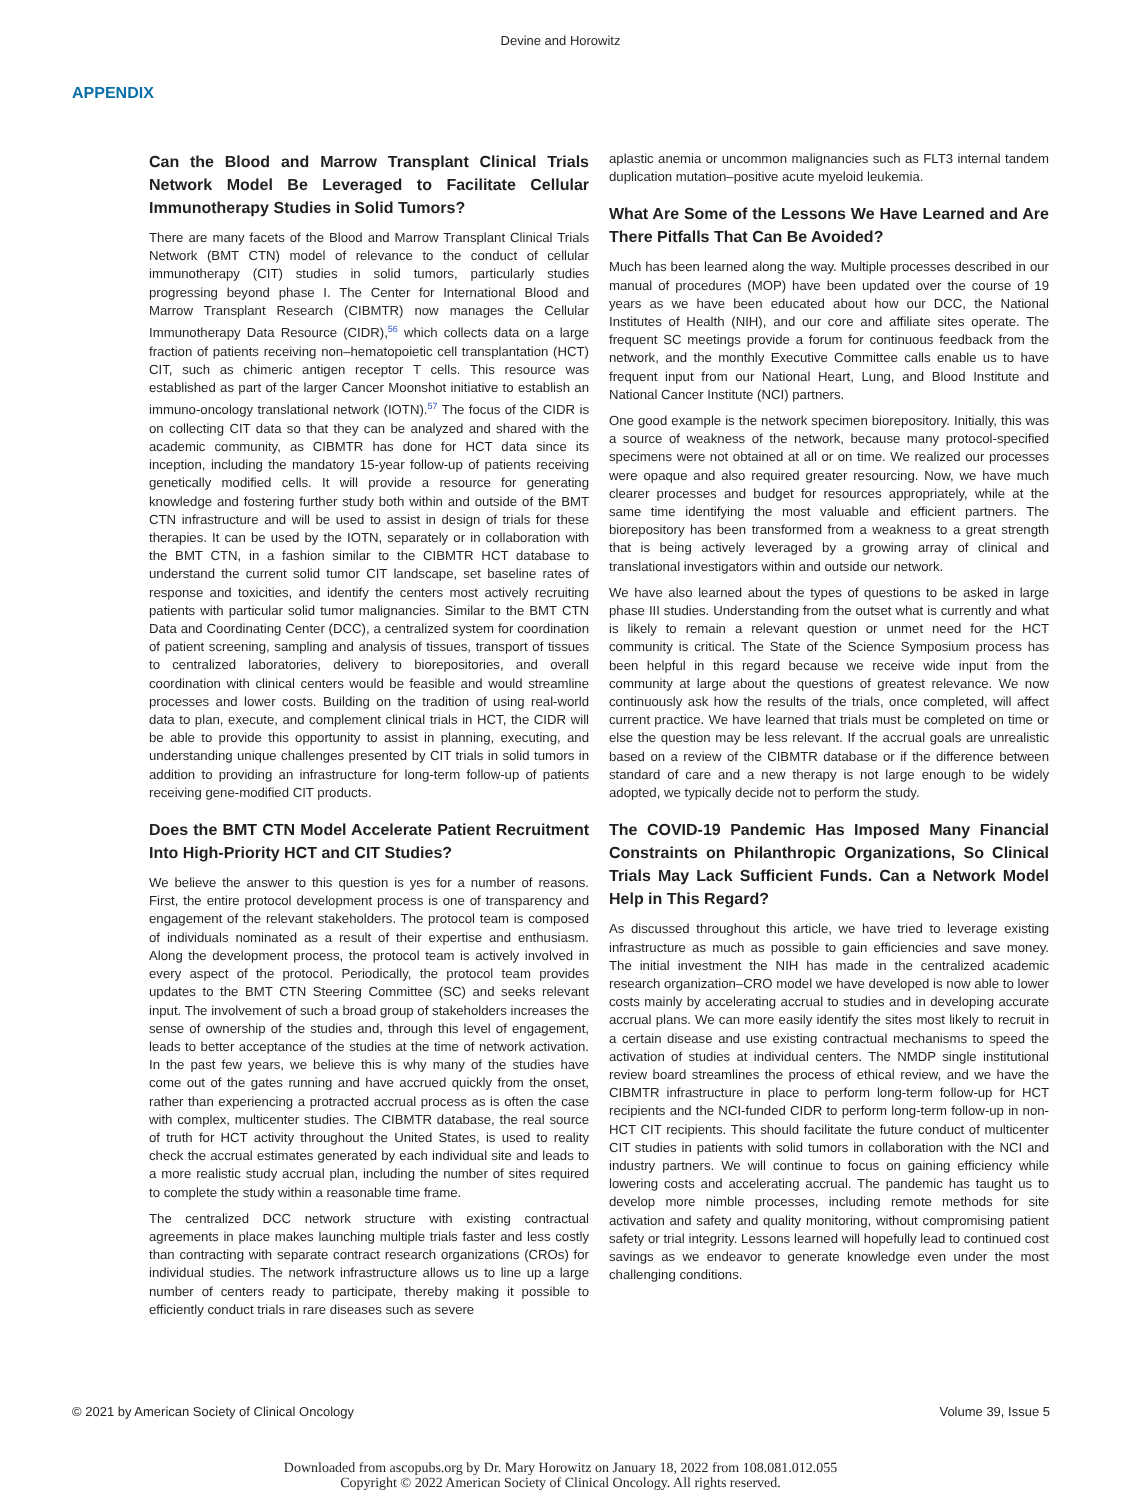Devine and Horowitz
APPENDIX
Can the Blood and Marrow Transplant Clinical Trials Network Model Be Leveraged to Facilitate Cellular Immunotherapy Studies in Solid Tumors?
There are many facets of the Blood and Marrow Transplant Clinical Trials Network (BMT CTN) model of relevance to the conduct of cellular immunotherapy (CIT) studies in solid tumors, particularly studies progressing beyond phase I. The Center for International Blood and Marrow Transplant Research (CIBMTR) now manages the Cellular Immunotherapy Data Resource (CIDR),<sup>56</sup> which collects data on a large fraction of patients receiving non–hematopoietic cell transplantation (HCT) CIT, such as chimeric antigen receptor T cells. This resource was established as part of the larger Cancer Moonshot initiative to establish an immuno-oncology translational network (IOTN).<sup>57</sup> The focus of the CIDR is on collecting CIT data so that they can be analyzed and shared with the academic community, as CIBMTR has done for HCT data since its inception, including the mandatory 15-year follow-up of patients receiving genetically modified cells. It will provide a resource for generating knowledge and fostering further study both within and outside of the BMT CTN infrastructure and will be used to assist in design of trials for these therapies. It can be used by the IOTN, separately or in collaboration with the BMT CTN, in a fashion similar to the CIBMTR HCT database to understand the current solid tumor CIT landscape, set baseline rates of response and toxicities, and identify the centers most actively recruiting patients with particular solid tumor malignancies. Similar to the BMT CTN Data and Coordinating Center (DCC), a centralized system for coordination of patient screening, sampling and analysis of tissues, transport of tissues to centralized laboratories, delivery to biorepositories, and overall coordination with clinical centers would be feasible and would streamline processes and lower costs. Building on the tradition of using real-world data to plan, execute, and complement clinical trials in HCT, the CIDR will be able to provide this opportunity to assist in planning, executing, and understanding unique challenges presented by CIT trials in solid tumors in addition to providing an infrastructure for long-term follow-up of patients receiving gene-modified CIT products.
Does the BMT CTN Model Accelerate Patient Recruitment Into High-Priority HCT and CIT Studies?
We believe the answer to this question is yes for a number of reasons. First, the entire protocol development process is one of transparency and engagement of the relevant stakeholders. The protocol team is composed of individuals nominated as a result of their expertise and enthusiasm. Along the development process, the protocol team is actively involved in every aspect of the protocol. Periodically, the protocol team provides updates to the BMT CTN Steering Committee (SC) and seeks relevant input. The involvement of such a broad group of stakeholders increases the sense of ownership of the studies and, through this level of engagement, leads to better acceptance of the studies at the time of network activation. In the past few years, we believe this is why many of the studies have come out of the gates running and have accrued quickly from the onset, rather than experiencing a protracted accrual process as is often the case with complex, multicenter studies. The CIBMTR database, the real source of truth for HCT activity throughout the United States, is used to reality check the accrual estimates generated by each individual site and leads to a more realistic study accrual plan, including the number of sites required to complete the study within a reasonable time frame.
The centralized DCC network structure with existing contractual agreements in place makes launching multiple trials faster and less costly than contracting with separate contract research organizations (CROs) for individual studies. The network infrastructure allows us to line up a large number of centers ready to participate, thereby making it possible to efficiently conduct trials in rare diseases such as severe
aplastic anemia or uncommon malignancies such as FLT3 internal tandem duplication mutation–positive acute myeloid leukemia.
What Are Some of the Lessons We Have Learned and Are There Pitfalls That Can Be Avoided?
Much has been learned along the way. Multiple processes described in our manual of procedures (MOP) have been updated over the course of 19 years as we have been educated about how our DCC, the National Institutes of Health (NIH), and our core and affiliate sites operate. The frequent SC meetings provide a forum for continuous feedback from the network, and the monthly Executive Committee calls enable us to have frequent input from our National Heart, Lung, and Blood Institute and National Cancer Institute (NCI) partners.
One good example is the network specimen biorepository. Initially, this was a source of weakness of the network, because many protocol-specified specimens were not obtained at all or on time. We realized our processes were opaque and also required greater resourcing. Now, we have much clearer processes and budget for resources appropriately, while at the same time identifying the most valuable and efficient partners. The biorepository has been transformed from a weakness to a great strength that is being actively leveraged by a growing array of clinical and translational investigators within and outside our network.
We have also learned about the types of questions to be asked in large phase III studies. Understanding from the outset what is currently and what is likely to remain a relevant question or unmet need for the HCT community is critical. The State of the Science Symposium process has been helpful in this regard because we receive wide input from the community at large about the questions of greatest relevance. We now continuously ask how the results of the trials, once completed, will affect current practice. We have learned that trials must be completed on time or else the question may be less relevant. If the accrual goals are unrealistic based on a review of the CIBMTR database or if the difference between standard of care and a new therapy is not large enough to be widely adopted, we typically decide not to perform the study.
The COVID-19 Pandemic Has Imposed Many Financial Constraints on Philanthropic Organizations, So Clinical Trials May Lack Sufficient Funds. Can a Network Model Help in This Regard?
As discussed throughout this article, we have tried to leverage existing infrastructure as much as possible to gain efficiencies and save money. The initial investment the NIH has made in the centralized academic research organization–CRO model we have developed is now able to lower costs mainly by accelerating accrual to studies and in developing accurate accrual plans. We can more easily identify the sites most likely to recruit in a certain disease and use existing contractual mechanisms to speed the activation of studies at individual centers. The NMDP single institutional review board streamlines the process of ethical review, and we have the CIBMTR infrastructure in place to perform long-term follow-up for HCT recipients and the NCI-funded CIDR to perform long-term follow-up in non-HCT CIT recipients. This should facilitate the future conduct of multicenter CIT studies in patients with solid tumors in collaboration with the NCI and industry partners. We will continue to focus on gaining efficiency while lowering costs and accelerating accrual. The pandemic has taught us to develop more nimble processes, including remote methods for site activation and safety and quality monitoring, without compromising patient safety or trial integrity. Lessons learned will hopefully lead to continued cost savings as we endeavor to generate knowledge even under the most challenging conditions.
© 2021 by American Society of Clinical Oncology Volume 39, Issue 5
Downloaded from ascopubs.org by Dr. Mary Horowitz on January 18, 2022 from 108.081.012.055
Copyright © 2022 American Society of Clinical Oncology. All rights reserved.